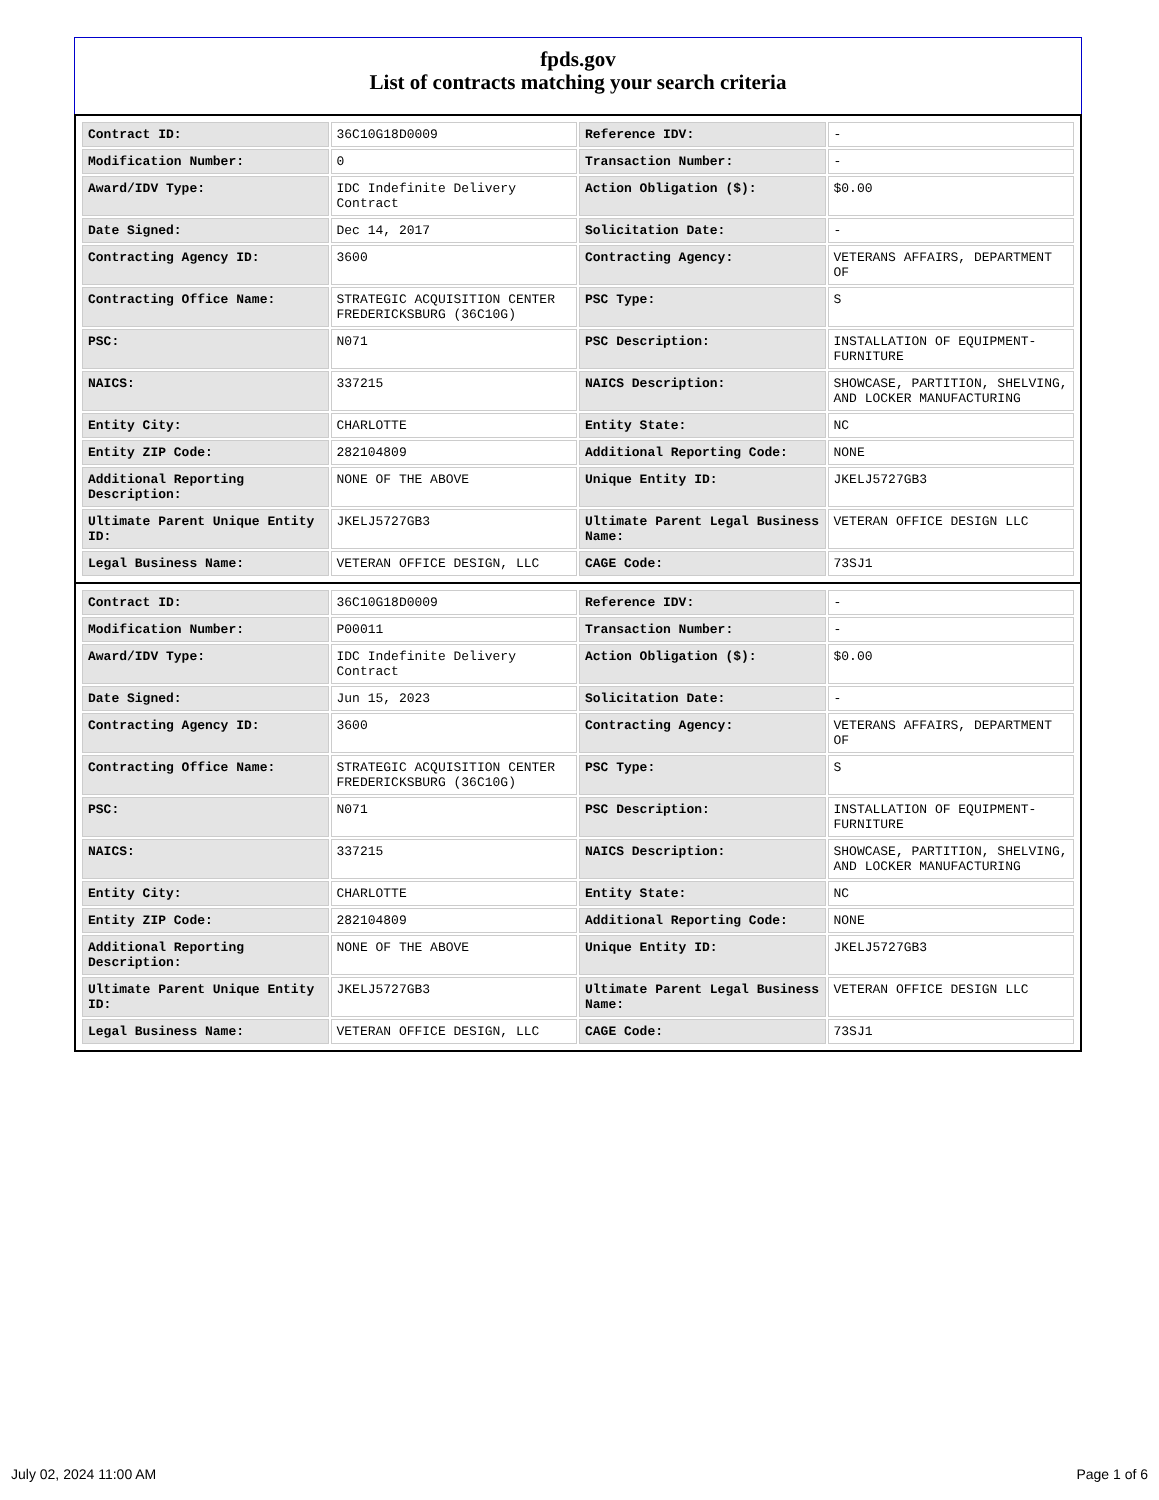fpds.gov
List of contracts matching your search criteria
| Contract ID: | 36C10G18D0009 | Reference IDV: | - |
| Modification Number: | 0 | Transaction Number: | - |
| Award/IDV Type: | IDC Indefinite Delivery Contract | Action Obligation ($): | $0.00 |
| Date Signed: | Dec 14, 2017 | Solicitation Date: | - |
| Contracting Agency ID: | 3600 | Contracting Agency: | VETERANS AFFAIRS, DEPARTMENT OF |
| Contracting Office Name: | STRATEGIC ACQUISITION CENTER FREDERICKSBURG (36C10G) | PSC Type: | S |
| PSC: | N071 | PSC Description: | INSTALLATION OF EQUIPMENT-FURNITURE |
| NAICS: | 337215 | NAICS Description: | SHOWCASE, PARTITION, SHELVING, AND LOCKER MANUFACTURING |
| Entity City: | CHARLOTTE | Entity State: | NC |
| Entity ZIP Code: | 282104809 | Additional Reporting Code: | NONE |
| Additional Reporting Description: | NONE OF THE ABOVE | Unique Entity ID: | JKELJ5727GB3 |
| Ultimate Parent Unique Entity ID: | JKELJ5727GB3 | Ultimate Parent Legal Business Name: | VETERAN OFFICE DESIGN LLC |
| Legal Business Name: | VETERAN OFFICE DESIGN, LLC | CAGE Code: | 73SJ1 |
| Contract ID: | 36C10G18D0009 | Reference IDV: | - |
| Modification Number: | P00011 | Transaction Number: | - |
| Award/IDV Type: | IDC Indefinite Delivery Contract | Action Obligation ($): | $0.00 |
| Date Signed: | Jun 15, 2023 | Solicitation Date: | - |
| Contracting Agency ID: | 3600 | Contracting Agency: | VETERANS AFFAIRS, DEPARTMENT OF |
| Contracting Office Name: | STRATEGIC ACQUISITION CENTER FREDERICKSBURG (36C10G) | PSC Type: | S |
| PSC: | N071 | PSC Description: | INSTALLATION OF EQUIPMENT-FURNITURE |
| NAICS: | 337215 | NAICS Description: | SHOWCASE, PARTITION, SHELVING, AND LOCKER MANUFACTURING |
| Entity City: | CHARLOTTE | Entity State: | NC |
| Entity ZIP Code: | 282104809 | Additional Reporting Code: | NONE |
| Additional Reporting Description: | NONE OF THE ABOVE | Unique Entity ID: | JKELJ5727GB3 |
| Ultimate Parent Unique Entity ID: | JKELJ5727GB3 | Ultimate Parent Legal Business Name: | VETERAN OFFICE DESIGN LLC |
| Legal Business Name: | VETERAN OFFICE DESIGN, LLC | CAGE Code: | 73SJ1 |
July 02, 2024 11:00 AM Page 1 of 6